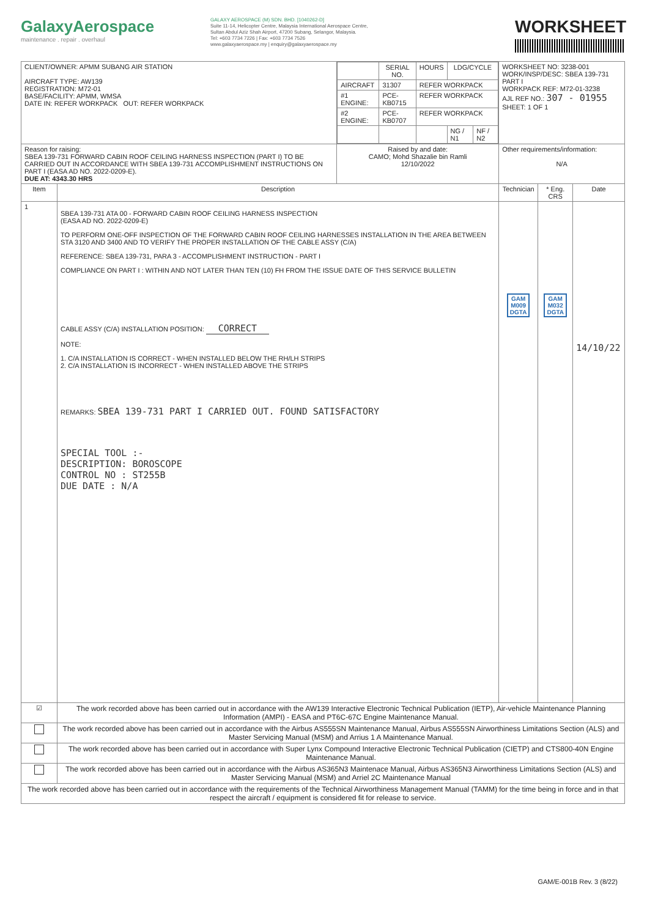GalaxyAerospace
maintenance . repair . overhaul
GALAXY AEROSPACE (M) SDN. BHD. [1040262-D]
Suite 11-14, Helicopter Centre, Malaysia International Aerospace Centre,
Sultan Abdul Aziz Shah Airport, 47200 Subang, Selangor, Malaysia.
Tel: +603 7734 7226 | Fax: +603 7734 7526
www.galaxyaerospace.my | enquiry@galaxyaerospace.my
WORKSHEET
| CLIENT/OWNER: APMM SUBANG AIR STATION AIRCRAFT TYPE: AW139 REGISTRATION: M72-01 BASE/FACILITY: APMM, WMSA DATE IN: REFER WORKPACK OUT: REFER WORKPACK | | / / SERIAL NO. / HOURS / LDG/CYCLE / / / --- / --- / --- / --- / --- / / AIRCRAFT / 31307 / REFER WORKPACK / / / / #1 ENGINE: / PCE-KB0715 / REFER WORKPACK / / / / #2 ENGINE: / PCE-KB0707 / REFER WORKPACK / / / / / / / NG / N1 / NF / N2 / | | WORKSHEET NO: 3238-001 WORK/INSP/DESC: SBEA 139-731 PART I WORKPACK REF: M72-01-3238 AJL REF NO.: 307 - 01955 SHEET: 1 OF 1 | | |
| Reason for raising: SBEA 139-731 FORWARD CABIN ROOF CEILING HARNESS INSPECTION (PART I) TO BE CARRIED OUT IN ACCORDANCE WITH SBEA 139-731 ACCOMPLISHMENT INSTRUCTIONS ON PART I (EASA AD NO. 2022-0209-E). DUE AT: 4343.30 HRS | | | Raised by and date: CAMO; Mohd Shazalie bin Ramli 12/10/2022 | Other requirements/information: N/A | | |
| Item | Description | | | Technician | * Eng. CRS | Date |
| 1 | SBEA 139-731 ATA 00 - FORWARD CABIN ROOF CEILING HARNESS INSPECTION (EASA AD NO. 2022-0209-E) TO PERFORM ONE-OFF INSPECTION OF THE FORWARD CABIN ROOF CEILING HARNESSES INSTALLATION IN THE AREA BETWEEN STA 3120 AND 3400 AND TO VERIFY THE PROPER INSTALLATION OF THE CABLE ASSY (C/A) REFERENCE: SBEA 139-731, PARA 3 - ACCOMPLISHMENT INSTRUCTION - PART I COMPLIANCE ON PART I : WITHIN AND NOT LATER THAN TEN (10) FH FROM THE ISSUE DATE OF THIS SERVICE BULLETIN CABLE ASSY (C/A) INSTALLATION POSITION: CORRECT NOTE: 1. C/A INSTALLATION IS CORRECT - WHEN INSTALLED BELOW THE RH/LH STRIPS 2. C/A INSTALLATION IS INCORRECT - WHEN INSTALLED ABOVE THE STRIPS REMARKS: SBEA 139-731 PART I CARRIED OUT. FOUND SATISFACTORY SPECIAL TOOL :- DESCRIPTION: BOROSCOPE CONTROL NO : ST255B DUE DATE : N/A | | | GAM M009 DGTA | GAM M032 DGTA | 14/10/22 |
| ☑ | The work recorded above has been carried out in accordance with the AW139 Interactive Electronic Technical Publication (IETP), Air-vehicle Maintenance Planning Information (AMPI) - EASA and PT6C-67C Engine Maintenance Manual. | | | | | |
| | The work recorded above has been carried out in accordance with the Airbus AS555SN Maintenance Manual, Airbus AS555SN Airworthiness Limitations Section (ALS) and Master Servicing Manual (MSM) and Arrius 1 A Maintenance Manual. | | | | | |
| | The work recorded above has been carried out in accordance with Super Lynx Compound Interactive Electronic Technical Publication (CIETP) and CTS800-40N Engine Maintenance Manual. | | | | | |
| | The work recorded above has been carried out in accordance with the Airbus AS365N3 Maintenace Manual, Airbus AS365N3 Airworthiness Limitations Section (ALS) and Master Servicing Manual (MSM) and Arriel 2C Maintenance Manual | | | | | |
| The work recorded above has been carried out in accordance with the requirements of the Technical Airworthiness Management Manual (TAMM) for the time being in force and in that respect the aircraft / equipment is considered fit for release to service. | | | | | | |
GAM/E-001B Rev. 3 (8/22)